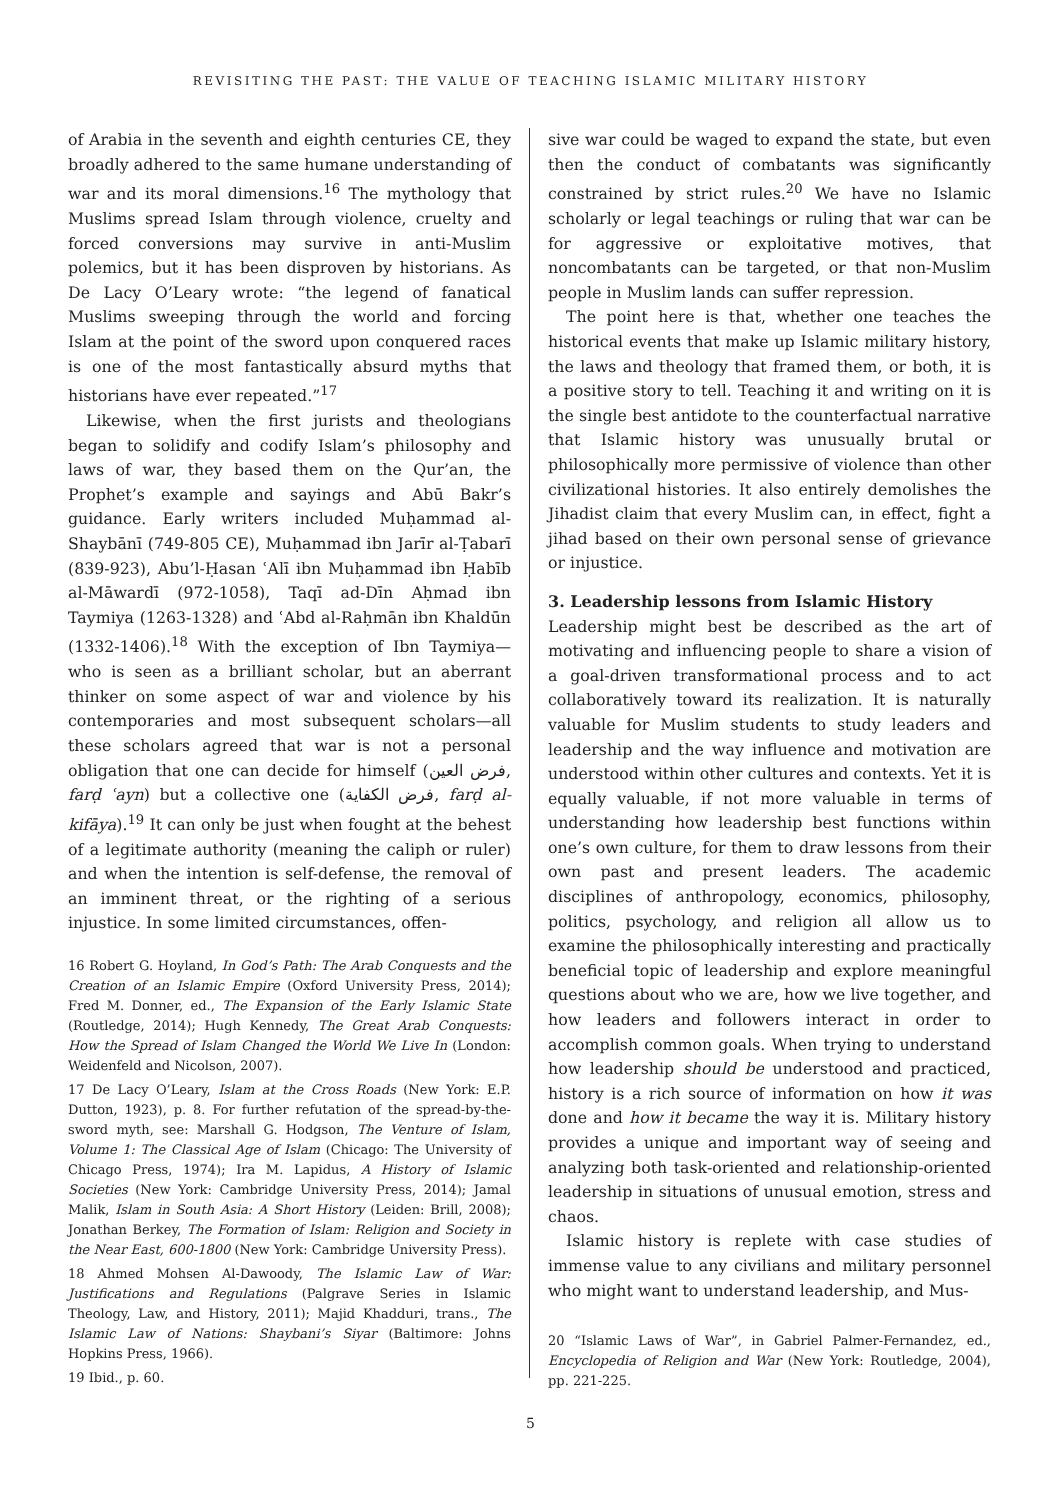REVISITING THE PAST: THE VALUE OF TEACHING ISLAMIC MILITARY HISTORY
of Arabia in the seventh and eighth centuries CE, they broadly adhered to the same humane understanding of war and its moral dimensions.<sup>16</sup> The mythology that Muslims spread Islam through violence, cruelty and forced conversions may survive in anti-Muslim polemics, but it has been disproven by historians. As De Lacy O’Leary wrote: “the legend of fanatical Muslims sweeping through the world and forcing Islam at the point of the sword upon conquered races is one of the most fantastically absurd myths that historians have ever repeated.”<sup>17</sup>
Likewise, when the first jurists and theologians began to solidify and codify Islam’s philosophy and laws of war, they based them on the Qur’an, the Prophet’s example and sayings and Abū Bakr’s guidance. Early writers included Muḥammad al-Shaybānī (749-805 CE), Muḥammad ibn Jarīr al-Ṭabarī (839-923), Abu’l-Ḥasan ʿAlī ibn Muḥammad ibn Ḥabīb al-Māwardī (972-1058), Taqī ad-Dīn Aḥmad ibn Taymiya (1263-1328) and ʿAbd al-Raḥmān ibn Khaldūn (1332-1406).<sup>18</sup> With the exception of Ibn Taymiya—who is seen as a brilliant scholar, but an aberrant thinker on some aspect of war and violence by his contemporaries and most subsequent scholars—all these scholars agreed that war is not a personal obligation that one can decide for himself (فرض العين, farḍ ʿayn) but a collective one (فرض الكفاية, farḍ al-kifāya).<sup>19</sup> It can only be just when fought at the behest of a legitimate authority (meaning the caliph or ruler) and when the intention is self-defense, the removal of an imminent threat, or the righting of a serious injustice. In some limited circumstances, offen-
16 Robert G. Hoyland, In God’s Path: The Arab Conquests and the Creation of an Islamic Empire (Oxford University Press, 2014); Fred M. Donner, ed., The Expansion of the Early Islamic State (Routledge, 2014); Hugh Kennedy, The Great Arab Conquests: How the Spread of Islam Changed the World We Live In (London: Weidenfeld and Nicolson, 2007).
17 De Lacy O’Leary, Islam at the Cross Roads (New York: E.P. Dutton, 1923), p. 8. For further refutation of the spread-by-the-sword myth, see: Marshall G. Hodgson, The Venture of Islam, Volume 1: The Classical Age of Islam (Chicago: The University of Chicago Press, 1974); Ira M. Lapidus, A History of Islamic Societies (New York: Cambridge University Press, 2014); Jamal Malik, Islam in South Asia: A Short History (Leiden: Brill, 2008); Jonathan Berkey, The Formation of Islam: Religion and Society in the Near East, 600-1800 (New York: Cambridge University Press).
18 Ahmed Mohsen Al-Dawoody, The Islamic Law of War: Justifications and Regulations (Palgrave Series in Islamic Theology, Law, and History, 2011); Majid Khadduri, trans., The Islamic Law of Nations: Shaybani’s Siyar (Baltimore: Johns Hopkins Press, 1966).
19 Ibid., p. 60.
sive war could be waged to expand the state, but even then the conduct of combatants was significantly constrained by strict rules.<sup>20</sup> We have no Islamic scholarly or legal teachings or ruling that war can be for aggressive or exploitative motives, that noncombatants can be targeted, or that non-Muslim people in Muslim lands can suffer repression.
The point here is that, whether one teaches the historical events that make up Islamic military history, the laws and theology that framed them, or both, it is a positive story to tell. Teaching it and writing on it is the single best antidote to the counterfactual narrative that Islamic history was unusually brutal or philosophically more permissive of violence than other civilizational histories. It also entirely demolishes the Jihadist claim that every Muslim can, in effect, fight a jihad based on their own personal sense of grievance or injustice.
3. Leadership lessons from Islamic History
Leadership might best be described as the art of motivating and influencing people to share a vision of a goal-driven transformational process and to act collaboratively toward its realization. It is naturally valuable for Muslim students to study leaders and leadership and the way influence and motivation are understood within other cultures and contexts. Yet it is equally valuable, if not more valuable in terms of understanding how leadership best functions within one’s own culture, for them to draw lessons from their own past and present leaders. The academic disciplines of anthropology, economics, philosophy, politics, psychology, and religion all allow us to examine the philosophically interesting and practically beneficial topic of leadership and explore meaningful questions about who we are, how we live together, and how leaders and followers interact in order to accomplish common goals. When trying to understand how leadership should be understood and practiced, history is a rich source of information on how it was done and how it became the way it is. Military history provides a unique and important way of seeing and analyzing both task-oriented and relationship-oriented leadership in situations of unusual emotion, stress and chaos.
Islamic history is replete with case studies of immense value to any civilians and military personnel who might want to understand leadership, and Mus-
20 “Islamic Laws of War”, in Gabriel Palmer-Fernandez, ed., Encyclopedia of Religion and War (New York: Routledge, 2004), pp. 221-225.
5